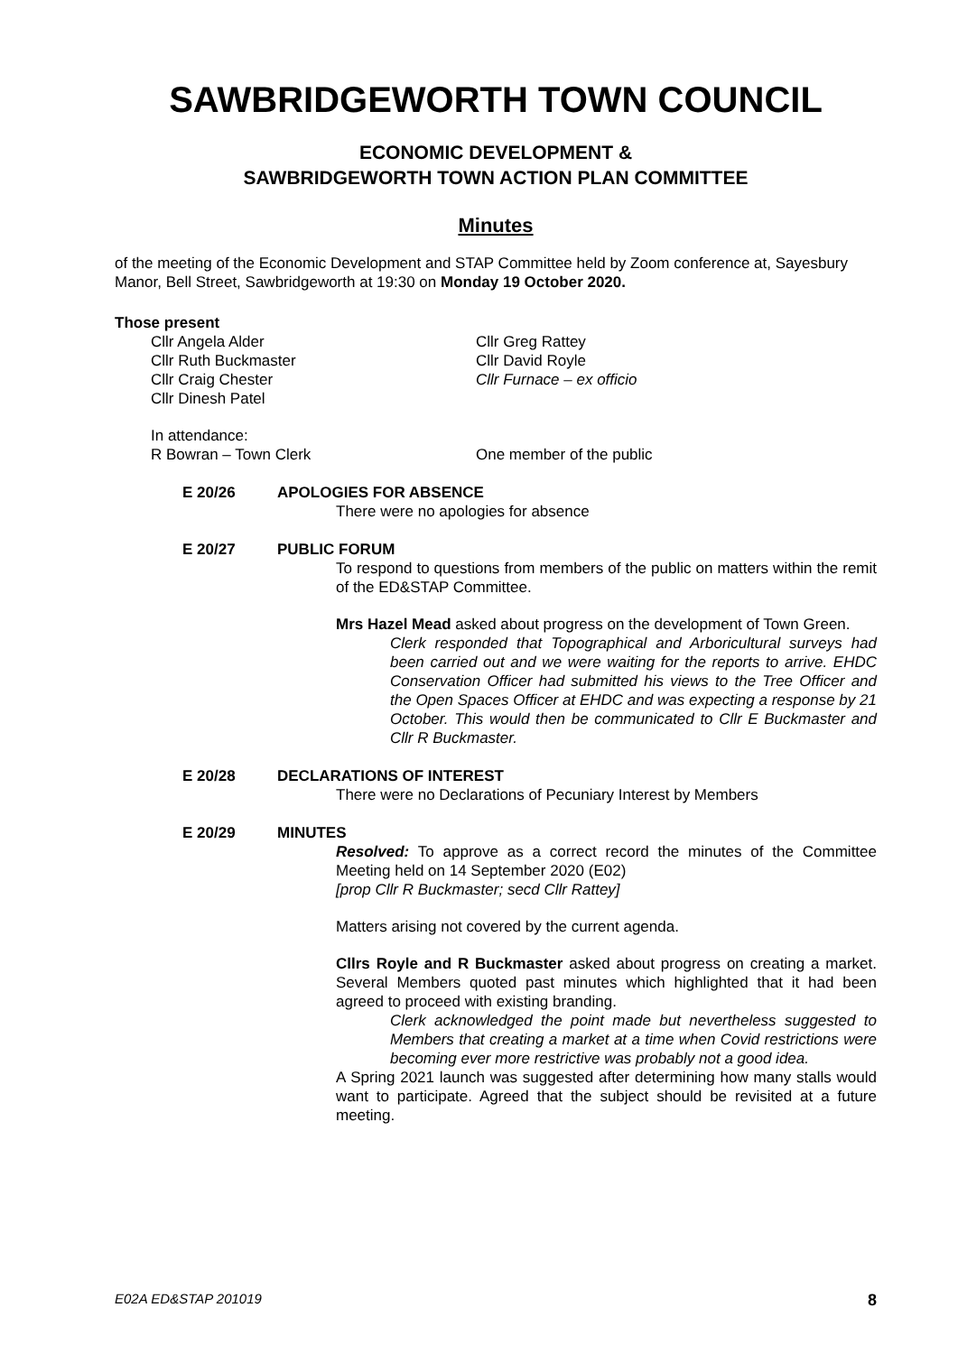SAWBRIDGEWORTH TOWN COUNCIL
ECONOMIC DEVELOPMENT &
SAWBRIDGEWORTH TOWN ACTION PLAN COMMITTEE
Minutes
of the meeting of the Economic Development and STAP Committee held by Zoom conference at, Sayesbury Manor, Bell Street, Sawbridgeworth at 19:30 on Monday 19 October 2020.
Those present
Cllr Angela Alder
Cllr Ruth Buckmaster
Cllr Craig Chester
Cllr Dinesh Patel
Cllr Greg Rattey
Cllr David Royle
Cllr Furnace – ex officio
In attendance:
R Bowran – Town Clerk
One member of the public
E 20/26
APOLOGIES FOR ABSENCE
There were no apologies for absence
E 20/27
PUBLIC FORUM
To respond to questions from members of the public on matters within the remit of the ED&STAP Committee.
Mrs Hazel Mead asked about progress on the development of Town Green.
Clerk responded that Topographical and Arboricultural surveys had been carried out and we were waiting for the reports to arrive. EHDC Conservation Officer had submitted his views to the Tree Officer and the Open Spaces Officer at EHDC and was expecting a response by 21 October. This would then be communicated to Cllr E Buckmaster and Cllr R Buckmaster.
E 20/28
DECLARATIONS OF INTEREST
There were no Declarations of Pecuniary Interest by Members
E 20/29
MINUTES
Resolved: To approve as a correct record the minutes of the Committee Meeting held on 14 September 2020 (E02)
[prop Cllr R Buckmaster; secd Cllr Rattey]
Matters arising not covered by the current agenda.
Cllrs Royle and R Buckmaster asked about progress on creating a market. Several Members quoted past minutes which highlighted that it had been agreed to proceed with existing branding.
Clerk acknowledged the point made but nevertheless suggested to Members that creating a market at a time when Covid restrictions were becoming ever more restrictive was probably not a good idea.
A Spring 2021 launch was suggested after determining how many stalls would want to participate. Agreed that the subject should be revisited at a future meeting.
E02A ED&STAP 201019 8